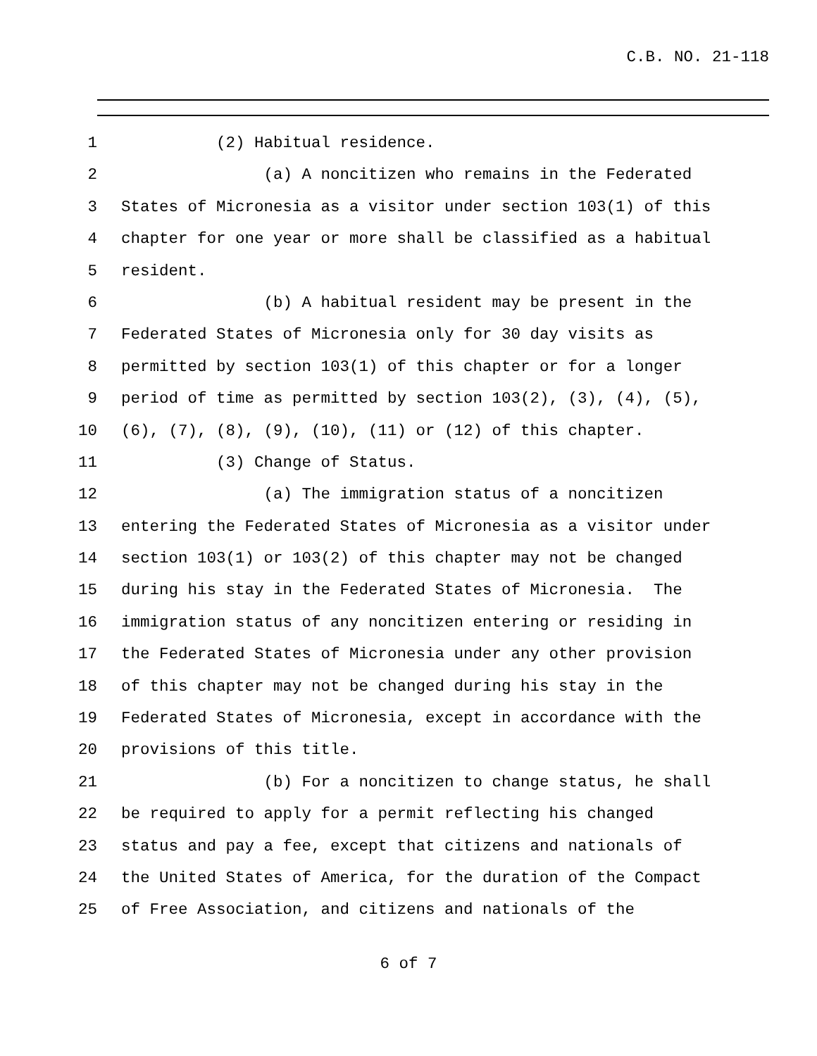C.B. NO. 21-118
1 (2) Habitual residence.
2 (a) A noncitizen who remains in the Federated
3 States of Micronesia as a visitor under section 103(1) of this
4 chapter for one year or more shall be classified as a habitual
5 resident.
6 (b) A habitual resident may be present in the
7 Federated States of Micronesia only for 30 day visits as
8 permitted by section 103(1) of this chapter or for a longer
9 period of time as permitted by section 103(2), (3), (4), (5),
10 (6), (7), (8), (9), (10), (11) or (12) of this chapter.
11 (3) Change of Status.
12 (a) The immigration status of a noncitizen
13 entering the Federated States of Micronesia as a visitor under
14 section 103(1) or 103(2) of this chapter may not be changed
15 during his stay in the Federated States of Micronesia. The
16 immigration status of any noncitizen entering or residing in
17 the Federated States of Micronesia under any other provision
18 of this chapter may not be changed during his stay in the
19 Federated States of Micronesia, except in accordance with the
20 provisions of this title.
21 (b) For a noncitizen to change status, he shall
22 be required to apply for a permit reflecting his changed
23 status and pay a fee, except that citizens and nationals of
24 the United States of America, for the duration of the Compact
25 of Free Association, and citizens and nationals of the
6 of 7